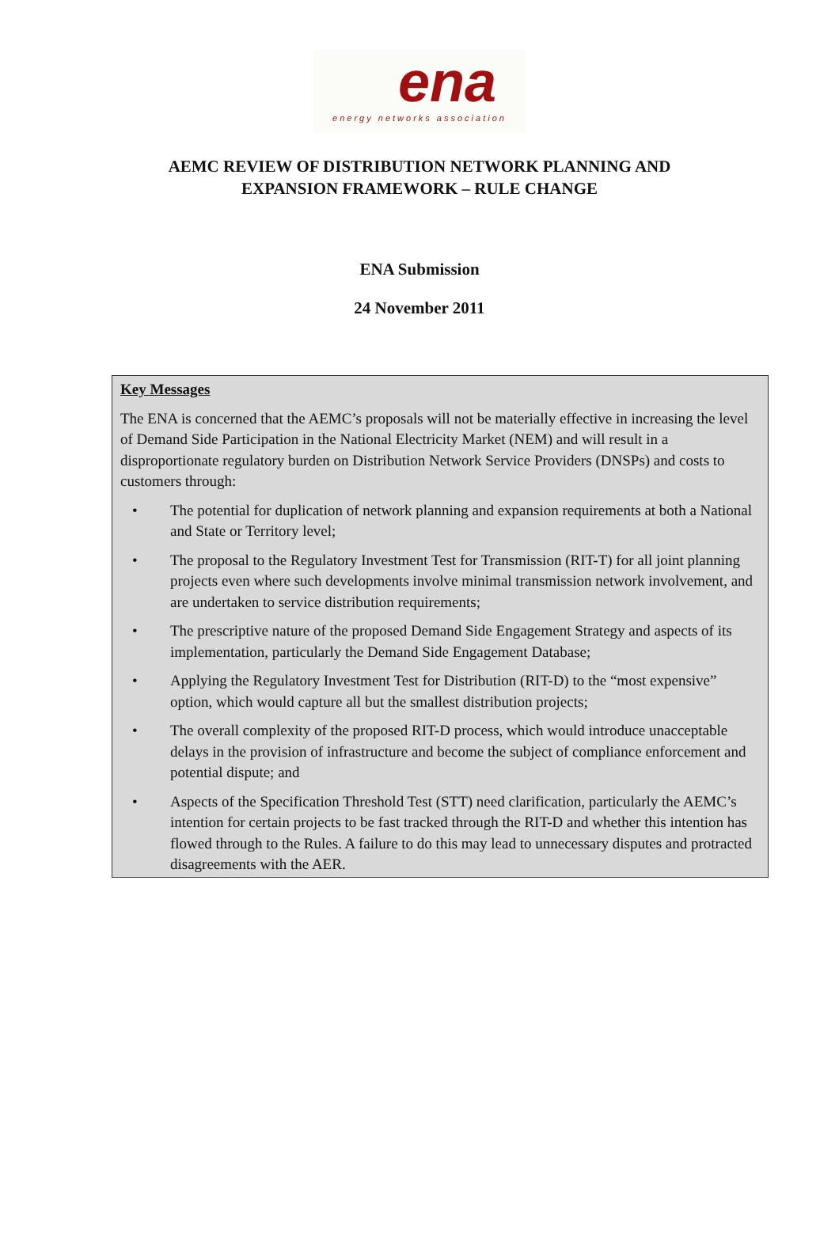ena
energy networks association
AEMC REVIEW OF DISTRIBUTION NETWORK PLANNING AND
EXPANSION FRAMEWORK – RULE CHANGE
ENA Submission
24 November 2011
Key Messages
The ENA is concerned that the AEMC’s proposals will not be materially effective in increasing the level of Demand Side Participation in the National Electricity Market (NEM) and will result in a disproportionate regulatory burden on Distribution Network Service Providers (DNSPs) and costs to customers through:
• The potential for duplication of network planning and expansion requirements at both a National and State or Territory level;
• The proposal to the Regulatory Investment Test for Transmission (RIT-T) for all joint planning projects even where such developments involve minimal transmission network involvement, and are undertaken to service distribution requirements;
• The prescriptive nature of the proposed Demand Side Engagement Strategy and aspects of its implementation, particularly the Demand Side Engagement Database;
• Applying the Regulatory Investment Test for Distribution (RIT-D) to the “most expensive” option, which would capture all but the smallest distribution projects;
• The overall complexity of the proposed RIT-D process, which would introduce unacceptable delays in the provision of infrastructure and become the subject of compliance enforcement and potential dispute; and
• Aspects of the Specification Threshold Test (STT) need clarification, particularly the AEMC’s intention for certain projects to be fast tracked through the RIT-D and whether this intention has flowed through to the Rules. A failure to do this may lead to unnecessary disputes and protracted disagreements with the AER.